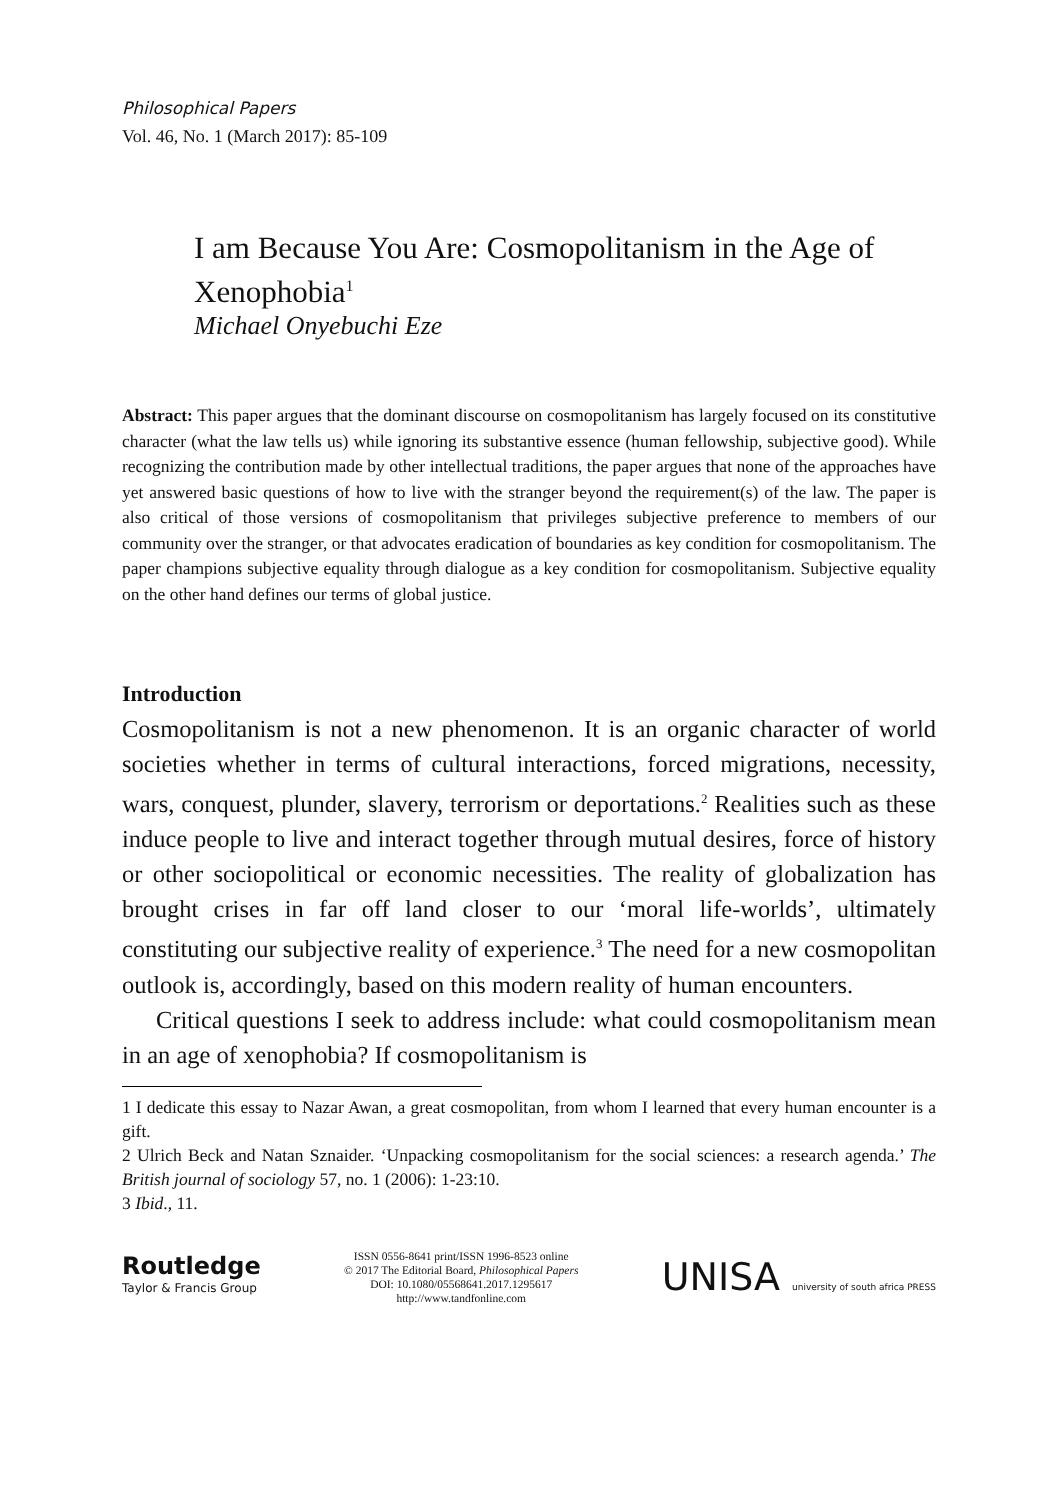Philosophical Papers
Vol. 46, No. 1 (March 2017): 85-109
I am Because You Are: Cosmopolitanism in the Age of Xenophobia<sup>1</sup>
Michael Onyebuchi Eze
Abstract: This paper argues that the dominant discourse on cosmopolitanism has largely focused on its constitutive character (what the law tells us) while ignoring its substantive essence (human fellowship, subjective good). While recognizing the contribution made by other intellectual traditions, the paper argues that none of the approaches have yet answered basic questions of how to live with the stranger beyond the requirement(s) of the law. The paper is also critical of those versions of cosmopolitanism that privileges subjective preference to members of our community over the stranger, or that advocates eradication of boundaries as key condition for cosmopolitanism. The paper champions subjective equality through dialogue as a key condition for cosmopolitanism. Subjective equality on the other hand defines our terms of global justice.
Introduction
Cosmopolitanism is not a new phenomenon. It is an organic character of world societies whether in terms of cultural interactions, forced migrations, necessity, wars, conquest, plunder, slavery, terrorism or deportations.<sup>2</sup> Realities such as these induce people to live and interact together through mutual desires, force of history or other sociopolitical or economic necessities. The reality of globalization has brought crises in far off land closer to our ‘moral life-worlds’, ultimately constituting our subjective reality of experience.<sup>3</sup> The need for a new cosmopolitan outlook is, accordingly, based on this modern reality of human encounters.
Critical questions I seek to address include: what could cosmopolitanism mean in an age of xenophobia? If cosmopolitanism is
1 I dedicate this essay to Nazar Awan, a great cosmopolitan, from whom I learned that every human encounter is a gift.
2 Ulrich Beck and Natan Sznaider. ‘Unpacking cosmopolitanism for the social sciences: a research agenda.’ The British journal of sociology 57, no. 1 (2006): 1-23:10.
3 Ibid., 11.
Routledge
Taylor & Francis Group
ISSN 0556-8641 print/ISSN 1996-8523 online
© 2017 The Editorial Board, Philosophical Papers
DOI: 10.1080/05568641.2017.1295617
http://www.tandfonline.com
UNISA university of south africa PRESS